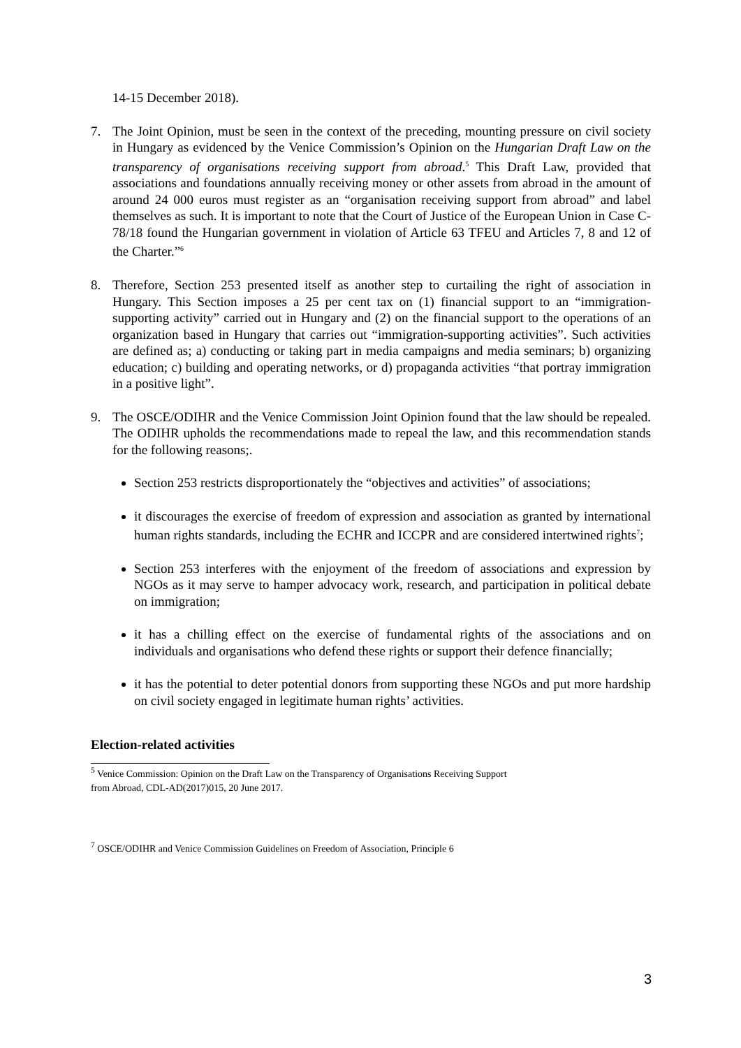14-15 December 2018).
7. The Joint Opinion, must be seen in the context of the preceding, mounting pressure on civil society in Hungary as evidenced by the Venice Commission’s Opinion on the Hungarian Draft Law on the transparency of organisations receiving support from abroad.<sup>5</sup> This Draft Law, provided that associations and foundations annually receiving money or other assets from abroad in the amount of around 24 000 euros must register as an “organisation receiving support from abroad” and label themselves as such. It is important to note that the Court of Justice of the European Union in Case C-78/18 found the Hungarian government in violation of Article 63 TFEU and Articles 7, 8 and 12 of the Charter.”<sup>6</sup>
8. Therefore, Section 253 presented itself as another step to curtailing the right of association in Hungary. This Section imposes a 25 per cent tax on (1) financial support to an “immigration-supporting activity” carried out in Hungary and (2) on the financial support to the operations of an organization based in Hungary that carries out “immigration-supporting activities”. Such activities are defined as; a) conducting or taking part in media campaigns and media seminars; b) organizing education; c) building and operating networks, or d) propaganda activities “that portray immigration in a positive light”.
9. The OSCE/ODIHR and the Venice Commission Joint Opinion found that the law should be repealed. The ODIHR upholds the recommendations made to repeal the law, and this recommendation stands for the following reasons;.
Section 253 restricts disproportionately the “objectives and activities” of associations;
it discourages the exercise of freedom of expression and association as granted by international human rights standards, including the ECHR and ICCPR and are considered intertwined rights<sup>7</sup>;
Section 253 interferes with the enjoyment of the freedom of associations and expression by NGOs as it may serve to hamper advocacy work, research, and participation in political debate on immigration;
it has a chilling effect on the exercise of fundamental rights of the associations and on individuals and organisations who defend these rights or support their defence financially;
it has the potential to deter potential donors from supporting these NGOs and put more hardship on civil society engaged in legitimate human rights’ activities.
Election-related activities
<sup>5</sup> Venice Commission: Opinion on the Draft Law on the Transparency of Organisations Receiving Support
from Abroad, CDL-AD(2017)015, 20 June 2017.
<sup>7</sup> OSCE/ODIHR and Venice Commission Guidelines on Freedom of Association, Principle 6
3